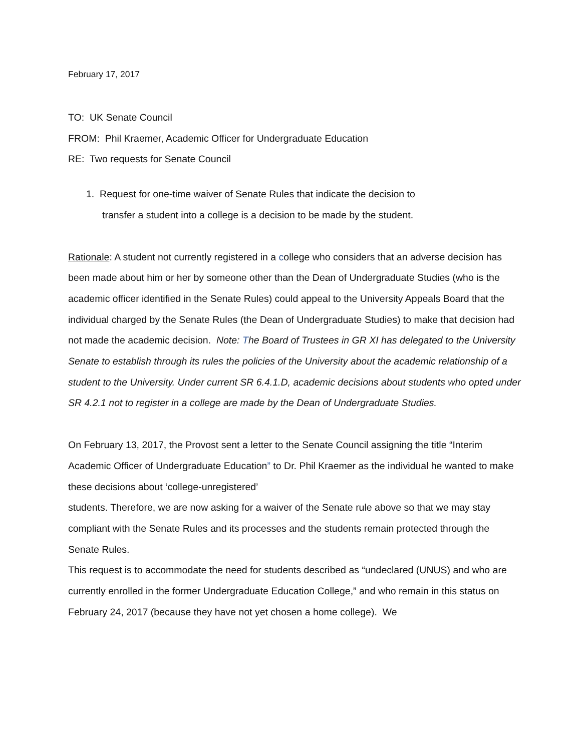February 17, 2017
TO: UK Senate Council
FROM: Phil Kraemer, Academic Officer for Undergraduate Education
RE: Two requests for Senate Council
1. Request for one-time waiver of Senate Rules that indicate the decision to
transfer a student into a college is a decision to be made by the student.
Rationale: A student not currently registered in a college who considers that an adverse decision has been made about him or her by someone other than the Dean of Undergraduate Studies (who is the academic officer identified in the Senate Rules) could appeal to the University Appeals Board that the individual charged by the Senate Rules (the Dean of Undergraduate Studies) to make that decision had not made the academic decision. Note: The Board of Trustees in GR XI has delegated to the University Senate to establish through its rules the policies of the University about the academic relationship of a student to the University. Under current SR 6.4.1.D, academic decisions about students who opted under SR 4.2.1 not to register in a college are made by the Dean of Undergraduate Studies.
On February 13, 2017, the Provost sent a letter to the Senate Council assigning the title “Interim Academic Officer of Undergraduate Education” to Dr. Phil Kraemer as the individual he wanted to make these decisions about ‘college-unregistered’
students. Therefore, we are now asking for a waiver of the Senate rule above so that we may stay compliant with the Senate Rules and its processes and the students remain protected through the Senate Rules.
This request is to accommodate the need for students described as “undeclared (UNUS) and who are currently enrolled in the former Undergraduate Education College,” and who remain in this status on February 24, 2017 (because they have not yet chosen a home college). We